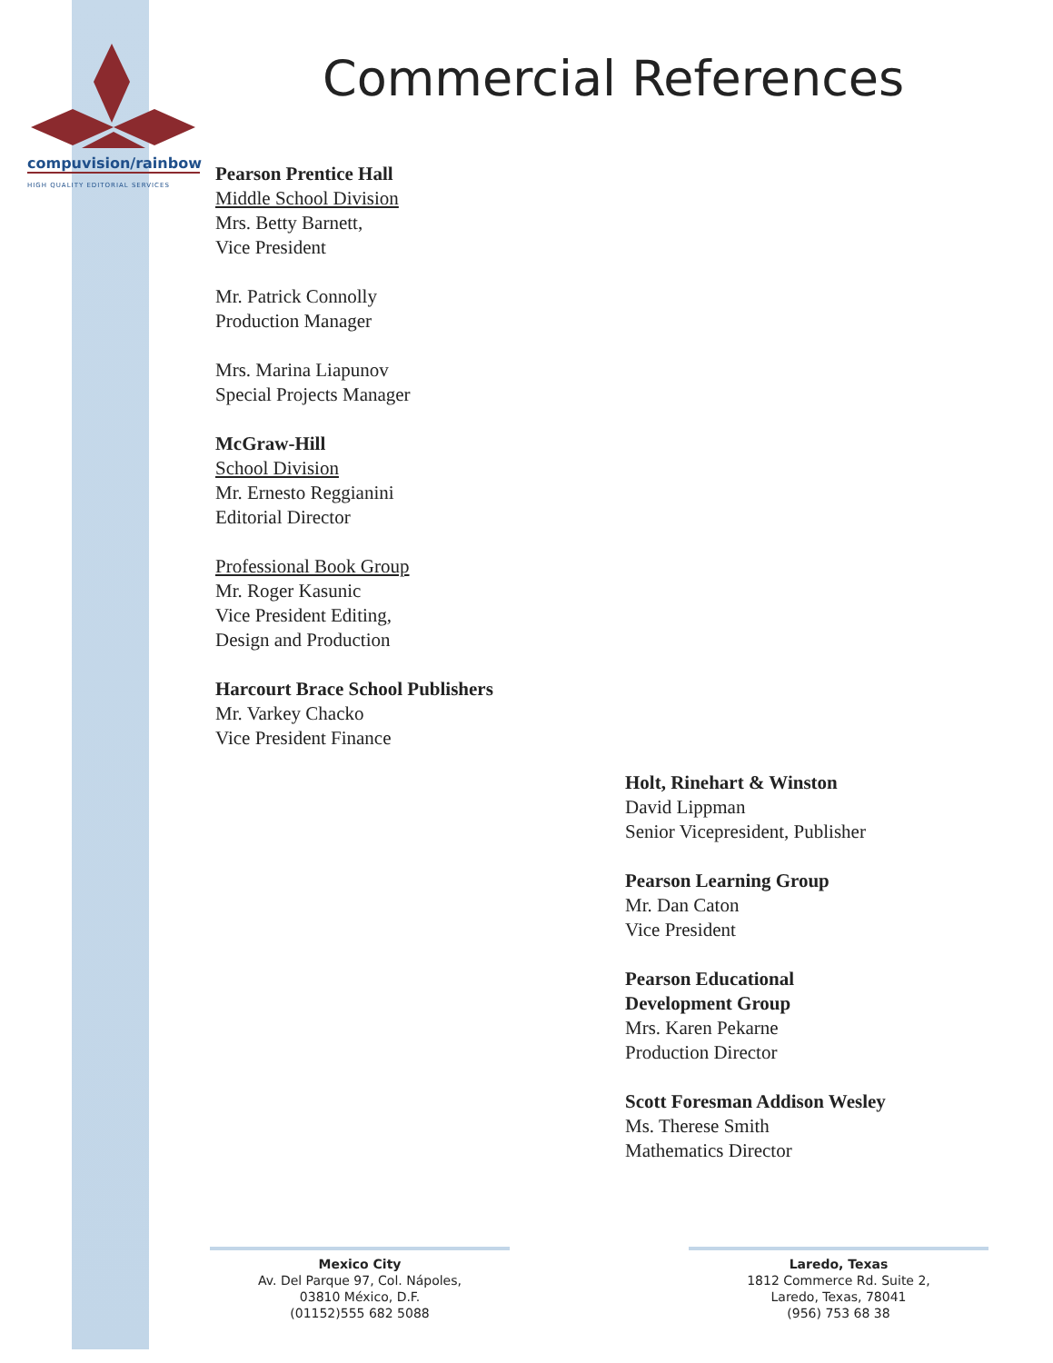compuvision/rainbow
HIGH QUALITY EDITORIAL SERVICES
Commercial References
Pearson Prentice Hall
Middle School Division
Mrs. Betty Barnett,
Vice President
Mr. Patrick Connolly
Production Manager
Mrs. Marina Liapunov
Special Projects Manager
McGraw-Hill
School Division
Mr. Ernesto Reggianini
Editorial Director
Professional Book Group
Mr. Roger Kasunic
Vice President Editing,
Design and Production
Harcourt Brace School Publishers
Mr. Varkey Chacko
Vice President Finance
Holt, Rinehart & Winston
David Lippman
Senior Vicepresident, Publisher
Pearson Learning Group
Mr. Dan Caton
Vice President
Pearson Educational
Development Group
Mrs. Karen Pekarne
Production Director
Scott Foresman Addison Wesley
Ms. Therese Smith
Mathematics Director
Mexico City
Av. Del Parque 97, Col. Nápoles,
03810 México, D.F.
(01152)555 682 5088
Laredo, Texas
1812 Commerce Rd. Suite 2,
Laredo, Texas, 78041
(956) 753 68 38